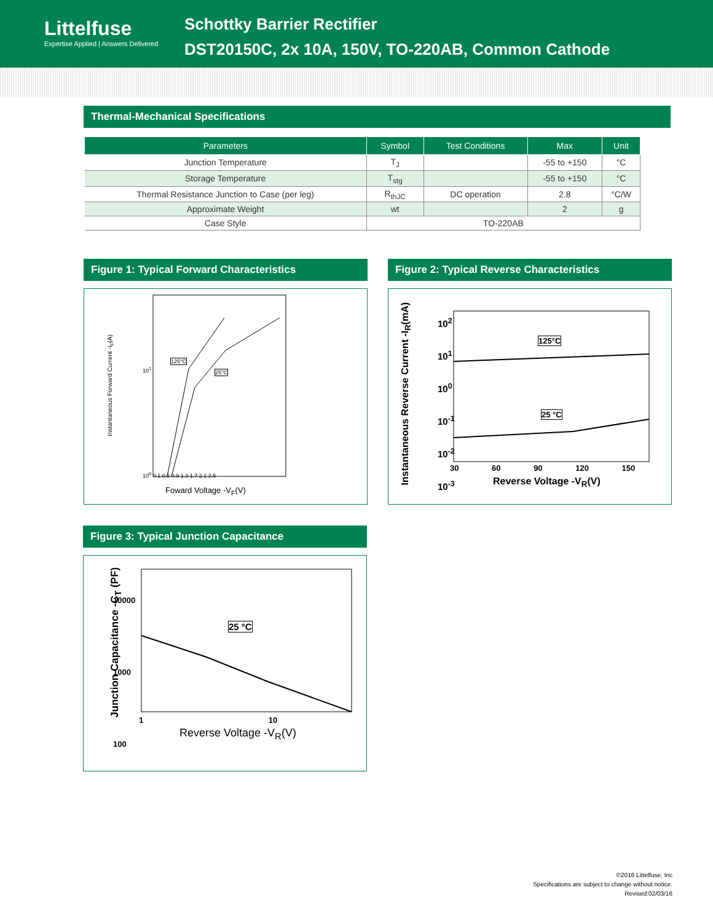Littelfuse
Expertise Applied | Answers Delivered
Schottky Barrier Rectifier
DST20150C, 2x 10A, 150V, TO-220AB, Common Cathode
Thermal-Mechanical Specifications
| Parameters | Symbol | Test Conditions | Max | Unit |
| --- | --- | --- | --- | --- |
| Junction Temperature | T<sub>J</sub> | | -55 to +150 | °C |
| Storage Temperature | T<sub>stg</sub> | | -55 to +150 | °C |
| Thermal Resistance Junction to Case (per leg) | R<sub>thJC</sub> | DC operation | 2.8 | °C/W |
| Approximate Weight | wt | | 2 | g |
| Case Style | TO-220AB | | | |
Figure 1: Typical Forward Characteristics
125°C
25°C
10<sup>1</sup>
10<sup>0</sup> 0.1 0.5 0.9 1.3 1.7 2.1 2.5
Foward Voltage -V<sub>F</sub>(V)
Instantaneous Forward Current -I<sub>F</sub>(A)
Figure 2: Typical Reverse Characteristics
10<sup>2</sup>
10<sup>1</sup>
10<sup>0</sup>
10<sup>-1</sup>
10<sup>-2</sup>
10<sup>-3</sup>
125°C
25 °C
30 60 90 120 150
Reverse Voltage -V<sub>R</sub>(V)
Instantaneous Reverse Current -I<sub>R</sub>(mA)
Figure 3: Typical Junction Capacitance
10000
1000
100
25 °C
1 10
Reverse Voltage -V<sub>R</sub>(V)
Junction Capacitance -C<sub>T</sub> (PF)
©2016 Littelfuse, Inc
Specifications are subject to change without notice.
Revised:02/03/16